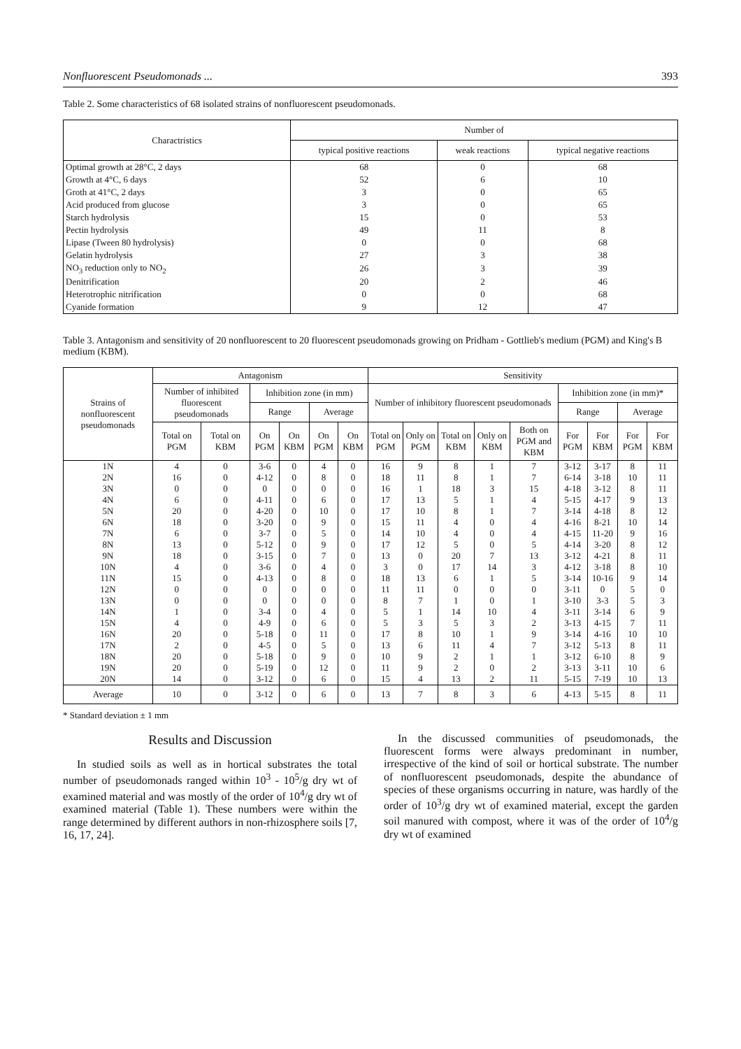Nonfluorescent Pseudomonads ... 393
Table 2. Some characteristics of 68 isolated strains of nonfluorescent pseudomonads.
| Charactristics | Number of | | |
| --- | --- | --- | --- |
| | typical positive reactions | weak reactions | typical negative reactions |
| Optimal growth at 28°C, 2 days | 68 | 0 | 68 |
| Growth at 4°C, 6 days | 52 | 6 | 10 |
| Groth at 41°C, 2 days | 3 | 0 | 65 |
| Acid produced from glucose | 3 | 0 | 65 |
| Starch hydrolysis | 15 | 0 | 53 |
| Pectin hydrolysis | 49 | 11 | 8 |
| Lipase (Tween 80 hydrolysis) | 0 | 0 | 68 |
| Gelatin hydrolysis | 27 | 3 | 38 |
| NO<sub>3</sub> reduction only to NO<sub>2</sub> | 26 | 3 | 39 |
| Denitrification | 20 | 2 | 46 |
| Heterotrophic nitrification | 0 | 0 | 68 |
| Cyanide formation | 9 | 12 | 47 |
Table 3. Antagonism and sensitivity of 20 nonfluorescent to 20 fluorescent pseudomonads growing on Pridham - Gottlieb's medium (PGM) and King's B medium (KBM).
| Strains of nonfluorescent pseudomonads | Antagonism | | | | | | Sensitivity | | | | | | | | |
| --- | --- | --- | --- | --- | --- | --- | --- | --- | --- | --- | --- | --- | --- | --- | --- |
| | Number of inhibited fluorescent pseudomonads | | Inhibition zone (in mm) | | | | Number of inhibitory fluorescent pseudomonads | | | | | Inhibition zone (in mm)* | | | |
| | | | Range | | Average | | | | | | | Range | | Average | |
| | Total on PGM | Total on KBM | On PGM | On KBM | On PGM | On KBM | Total on PGM | Only on PGM | Total on KBM | Only on KBM | Both on PGM and KBM | For PGM | For KBM | For PGM | For KBM |
| 1N | 4 | 0 | 3-6 | 0 | 4 | 0 | 16 | 9 | 8 | 1 | 7 | 3-12 | 3-17 | 8 | 11 |
| 2N | 16 | 0 | 4-12 | 0 | 8 | 0 | 18 | 11 | 8 | 1 | 7 | 6-14 | 3-18 | 10 | 11 |
| 3N | 0 | 0 | 0 | 0 | 0 | 0 | 16 | 1 | 18 | 3 | 15 | 4-18 | 3-12 | 8 | 11 |
| 4N | 6 | 0 | 4-11 | 0 | 6 | 0 | 17 | 13 | 5 | 1 | 4 | 5-15 | 4-17 | 9 | 13 |
| 5N | 20 | 0 | 4-20 | 0 | 10 | 0 | 17 | 10 | 8 | 1 | 7 | 3-14 | 4-18 | 8 | 12 |
| 6N | 18 | 0 | 3-20 | 0 | 9 | 0 | 15 | 11 | 4 | 0 | 4 | 4-16 | 8-21 | 10 | 14 |
| 7N | 6 | 0 | 3-7 | 0 | 5 | 0 | 14 | 10 | 4 | 0 | 4 | 4-15 | 11-20 | 9 | 16 |
| 8N | 13 | 0 | 5-12 | 0 | 9 | 0 | 17 | 12 | 5 | 0 | 5 | 4-14 | 3-20 | 8 | 12 |
| 9N | 18 | 0 | 3-15 | 0 | 7 | 0 | 13 | 0 | 20 | 7 | 13 | 3-12 | 4-21 | 8 | 11 |
| 10N | 4 | 0 | 3-6 | 0 | 4 | 0 | 3 | 0 | 17 | 14 | 3 | 4-12 | 3-18 | 8 | 10 |
| 11N | 15 | 0 | 4-13 | 0 | 8 | 0 | 18 | 13 | 6 | 1 | 5 | 3-14 | 10-16 | 9 | 14 |
| 12N | 0 | 0 | 0 | 0 | 0 | 0 | 11 | 11 | 0 | 0 | 0 | 3-11 | 0 | 5 | 0 |
| 13N | 0 | 0 | 0 | 0 | 0 | 0 | 8 | 7 | 1 | 0 | 1 | 3-10 | 3-3 | 5 | 3 |
| 14N | 1 | 0 | 3-4 | 0 | 4 | 0 | 5 | 1 | 14 | 10 | 4 | 3-11 | 3-14 | 6 | 9 |
| 15N | 4 | 0 | 4-9 | 0 | 6 | 0 | 5 | 3 | 5 | 3 | 2 | 3-13 | 4-15 | 7 | 11 |
| 16N | 20 | 0 | 5-18 | 0 | 11 | 0 | 17 | 8 | 10 | 1 | 9 | 3-14 | 4-16 | 10 | 10 |
| 17N | 2 | 0 | 4-5 | 0 | 5 | 0 | 13 | 6 | 11 | 4 | 7 | 3-12 | 5-13 | 8 | 11 |
| 18N | 20 | 0 | 5-18 | 0 | 9 | 0 | 10 | 9 | 2 | 1 | 1 | 3-12 | 6-10 | 8 | 9 |
| 19N | 20 | 0 | 5-19 | 0 | 12 | 0 | 11 | 9 | 2 | 0 | 2 | 3-13 | 3-11 | 10 | 6 |
| 20N | 14 | 0 | 3-12 | 0 | 6 | 0 | 15 | 4 | 13 | 2 | 11 | 5-15 | 7-19 | 10 | 13 |
| Average | 10 | 0 | 3-12 | 0 | 6 | 0 | 13 | 7 | 8 | 3 | 6 | 4-13 | 5-15 | 8 | 11 |
* Standard deviation ± 1 mm
Results and Discussion
In studied soils as well as in hortical substrates the total number of pseudomonads ranged within 10<sup>3</sup> - 10<sup>5</sup>/g dry wt of examined material and was mostly of the order of 10<sup>4</sup>/g dry wt of examined material (Table 1). These numbers were within the range determined by different authors in non-rhizosphere soils [7, 16, 17, 24].
In the discussed communities of pseudomonads, the fluorescent forms were always predominant in number, irrespective of the kind of soil or hortical substrate. The number of nonfluorescent pseudomonads, despite the abundance of species of these organisms occurring in nature, was hardly of the order of 10<sup>3</sup>/g dry wt of examined material, except the garden soil manured with compost, where it was of the order of 10<sup>4</sup>/g dry wt of examined